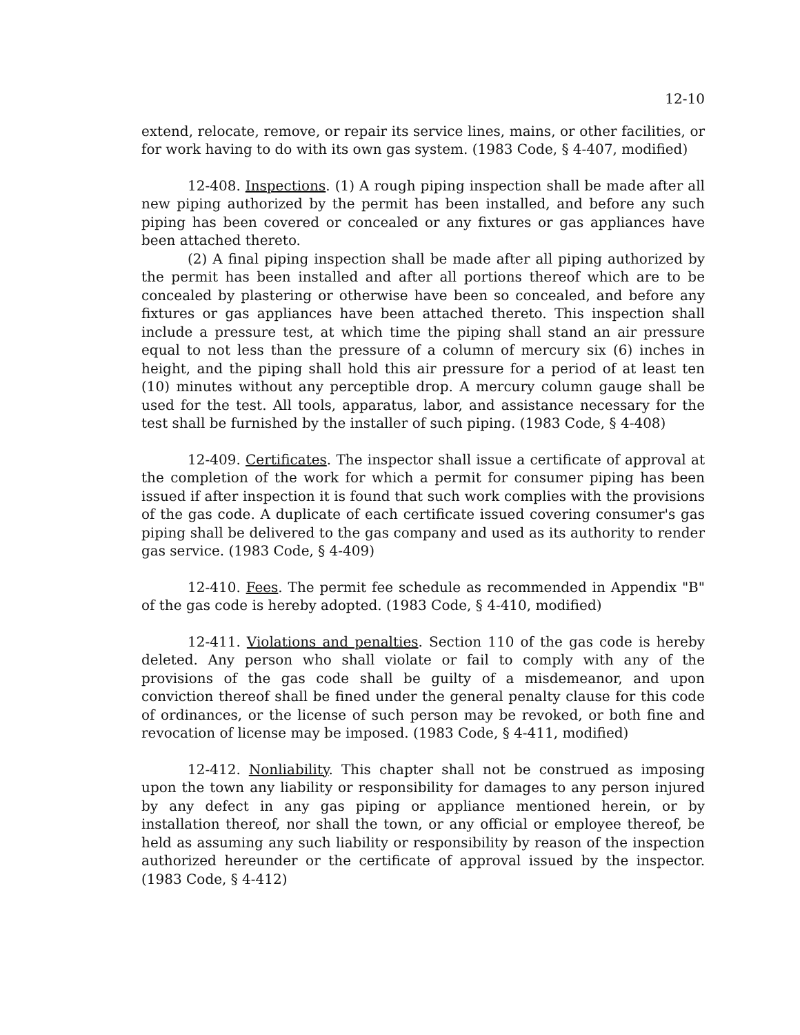12-10
extend, relocate, remove, or repair its service lines, mains, or other facilities, or for work having to do with its own gas system. (1983 Code, § 4-407, modified)
12-408. Inspections. (1) A rough piping inspection shall be made after all new piping authorized by the permit has been installed, and before any such piping has been covered or concealed or any fixtures or gas appliances have been attached thereto.
(2) A final piping inspection shall be made after all piping authorized by the permit has been installed and after all portions thereof which are to be concealed by plastering or otherwise have been so concealed, and before any fixtures or gas appliances have been attached thereto. This inspection shall include a pressure test, at which time the piping shall stand an air pressure equal to not less than the pressure of a column of mercury six (6) inches in height, and the piping shall hold this air pressure for a period of at least ten (10) minutes without any perceptible drop. A mercury column gauge shall be used for the test. All tools, apparatus, labor, and assistance necessary for the test shall be furnished by the installer of such piping. (1983 Code, § 4-408)
12-409. Certificates. The inspector shall issue a certificate of approval at the completion of the work for which a permit for consumer piping has been issued if after inspection it is found that such work complies with the provisions of the gas code. A duplicate of each certificate issued covering consumer's gas piping shall be delivered to the gas company and used as its authority to render gas service. (1983 Code, § 4-409)
12-410. Fees. The permit fee schedule as recommended in Appendix "B" of the gas code is hereby adopted. (1983 Code, § 4-410, modified)
12-411. Violations and penalties. Section 110 of the gas code is hereby deleted. Any person who shall violate or fail to comply with any of the provisions of the gas code shall be guilty of a misdemeanor, and upon conviction thereof shall be fined under the general penalty clause for this code of ordinances, or the license of such person may be revoked, or both fine and revocation of license may be imposed. (1983 Code, § 4-411, modified)
12-412. Nonliability. This chapter shall not be construed as imposing upon the town any liability or responsibility for damages to any person injured by any defect in any gas piping or appliance mentioned herein, or by installation thereof, nor shall the town, or any official or employee thereof, be held as assuming any such liability or responsibility by reason of the inspection authorized hereunder or the certificate of approval issued by the inspector. (1983 Code, § 4-412)